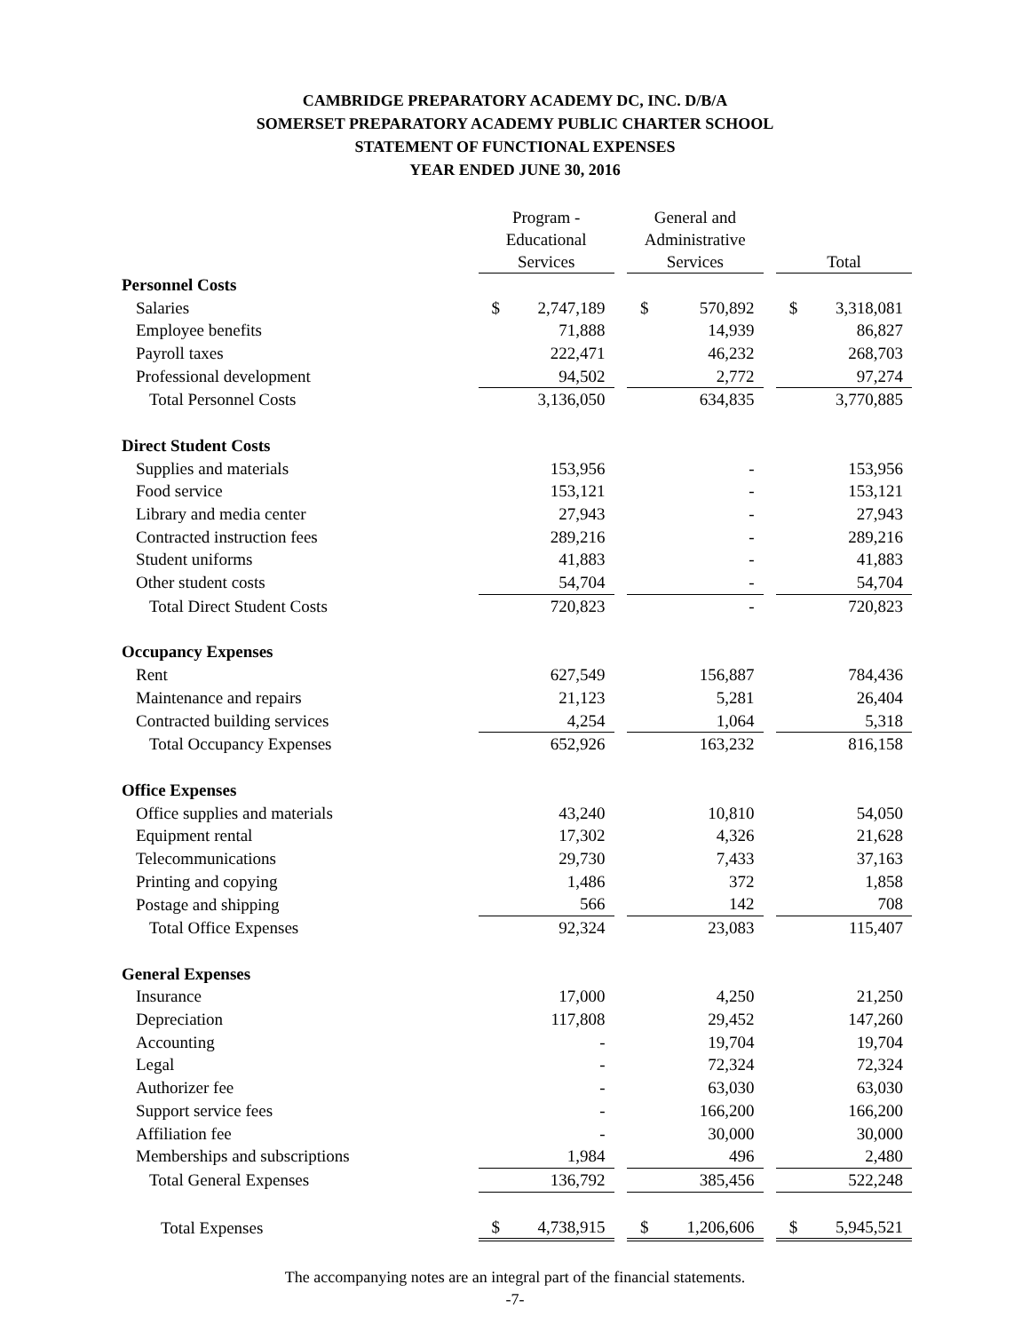CAMBRIDGE PREPARATORY ACADEMY DC, INC. D/B/A
SOMERSET PREPARATORY ACADEMY PUBLIC CHARTER SCHOOL
STATEMENT OF FUNCTIONAL EXPENSES
YEAR ENDED JUNE 30, 2016
| | Program - Educational Services | | | General and Administrative Services | | | Total | |
| --- | --- | --- | --- | --- | --- | --- | --- | --- |
| Personnel Costs | | | | | | | | |
| Salaries | $ | 2,747,189 | | $ | 570,892 | | $ | 3,318,081 |
| Employee benefits | | 71,888 | | | 14,939 | | | 86,827 |
| Payroll taxes | | 222,471 | | | 46,232 | | | 268,703 |
| Professional development | | 94,502 | | | 2,772 | | | 97,274 |
| Total Personnel Costs | | 3,136,050 | | | 634,835 | | | 3,770,885 |
| Direct Student Costs | | | | | | | | |
| Supplies and materials | | 153,956 | | | - | | | 153,956 |
| Food service | | 153,121 | | | - | | | 153,121 |
| Library and media center | | 27,943 | | | - | | | 27,943 |
| Contracted instruction fees | | 289,216 | | | - | | | 289,216 |
| Student uniforms | | 41,883 | | | - | | | 41,883 |
| Other student costs | | 54,704 | | | - | | | 54,704 |
| Total Direct Student Costs | | 720,823 | | | - | | | 720,823 |
| Occupancy Expenses | | | | | | | | |
| Rent | | 627,549 | | | 156,887 | | | 784,436 |
| Maintenance and repairs | | 21,123 | | | 5,281 | | | 26,404 |
| Contracted building services | | 4,254 | | | 1,064 | | | 5,318 |
| Total Occupancy Expenses | | 652,926 | | | 163,232 | | | 816,158 |
| Office Expenses | | | | | | | | |
| Office supplies and materials | | 43,240 | | | 10,810 | | | 54,050 |
| Equipment rental | | 17,302 | | | 4,326 | | | 21,628 |
| Telecommunications | | 29,730 | | | 7,433 | | | 37,163 |
| Printing and copying | | 1,486 | | | 372 | | | 1,858 |
| Postage and shipping | | 566 | | | 142 | | | 708 |
| Total Office Expenses | | 92,324 | | | 23,083 | | | 115,407 |
| General Expenses | | | | | | | | |
| Insurance | | 17,000 | | | 4,250 | | | 21,250 |
| Depreciation | | 117,808 | | | 29,452 | | | 147,260 |
| Accounting | | - | | | 19,704 | | | 19,704 |
| Legal | | - | | | 72,324 | | | 72,324 |
| Authorizer fee | | - | | | 63,030 | | | 63,030 |
| Support service fees | | - | | | 166,200 | | | 166,200 |
| Affiliation fee | | - | | | 30,000 | | | 30,000 |
| Memberships and subscriptions | | 1,984 | | | 496 | | | 2,480 |
| Total General Expenses | | 136,792 | | | 385,456 | | | 522,248 |
| Total Expenses | $ | 4,738,915 | | $ | 1,206,606 | | $ | 5,945,521 |
The accompanying notes are an integral part of the financial statements.
-7-